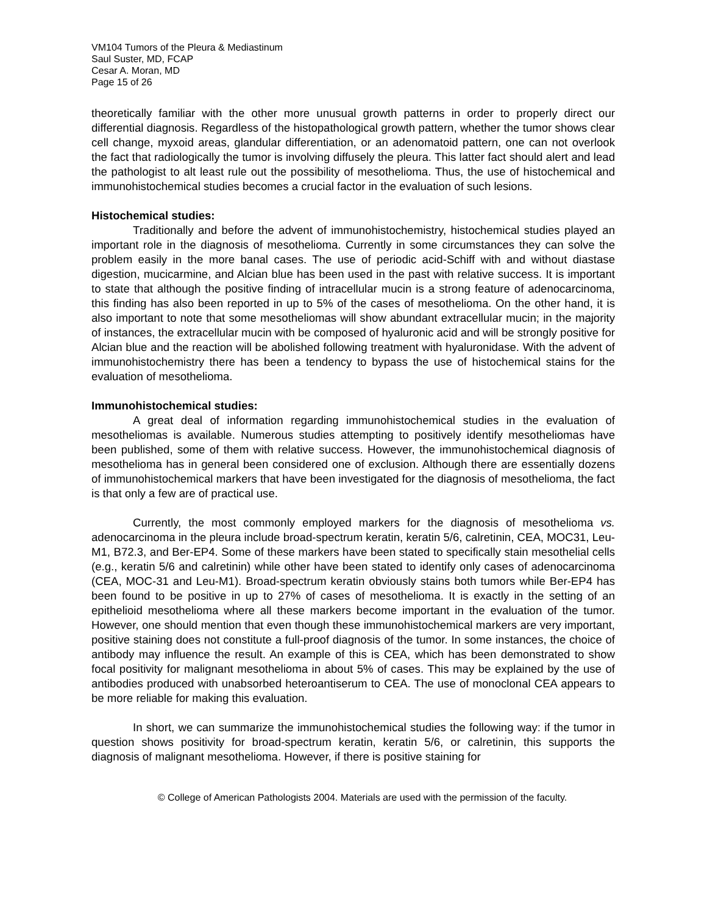VM104 Tumors of the Pleura & Mediastinum
Saul Suster, MD, FCAP
Cesar A. Moran, MD
Page 15 of 26
theoretically familiar with the other more unusual growth patterns in order to properly direct our differential diagnosis. Regardless of the histopathological growth pattern, whether the tumor shows clear cell change, myxoid areas, glandular differentiation, or an adenomatoid pattern, one can not overlook the fact that radiologically the tumor is involving diffusely the pleura. This latter fact should alert and lead the pathologist to alt least rule out the possibility of mesothelioma. Thus, the use of histochemical and immunohistochemical studies becomes a crucial factor in the evaluation of such lesions.
Histochemical studies:
Traditionally and before the advent of immunohistochemistry, histochemical studies played an important role in the diagnosis of mesothelioma. Currently in some circumstances they can solve the problem easily in the more banal cases. The use of periodic acid-Schiff with and without diastase digestion, mucicarmine, and Alcian blue has been used in the past with relative success. It is important to state that although the positive finding of intracellular mucin is a strong feature of adenocarcinoma, this finding has also been reported in up to 5% of the cases of mesothelioma. On the other hand, it is also important to note that some mesotheliomas will show abundant extracellular mucin; in the majority of instances, the extracellular mucin with be composed of hyaluronic acid and will be strongly positive for Alcian blue and the reaction will be abolished following treatment with hyaluronidase. With the advent of immunohistochemistry there has been a tendency to bypass the use of histochemical stains for the evaluation of mesothelioma.
Immunohistochemical studies:
A great deal of information regarding immunohistochemical studies in the evaluation of mesotheliomas is available. Numerous studies attempting to positively identify mesotheliomas have been published, some of them with relative success. However, the immunohistochemical diagnosis of mesothelioma has in general been considered one of exclusion. Although there are essentially dozens of immunohistochemical markers that have been investigated for the diagnosis of mesothelioma, the fact is that only a few are of practical use.
Currently, the most commonly employed markers for the diagnosis of mesothelioma vs. adenocarcinoma in the pleura include broad-spectrum keratin, keratin 5/6, calretinin, CEA, MOC31, Leu-M1, B72.3, and Ber-EP4. Some of these markers have been stated to specifically stain mesothelial cells (e.g., keratin 5/6 and calretinin) while other have been stated to identify only cases of adenocarcinoma (CEA, MOC-31 and Leu-M1). Broad-spectrum keratin obviously stains both tumors while Ber-EP4 has been found to be positive in up to 27% of cases of mesothelioma. It is exactly in the setting of an epithelioid mesothelioma where all these markers become important in the evaluation of the tumor. However, one should mention that even though these immunohistochemical markers are very important, positive staining does not constitute a full-proof diagnosis of the tumor. In some instances, the choice of antibody may influence the result. An example of this is CEA, which has been demonstrated to show focal positivity for malignant mesothelioma in about 5% of cases. This may be explained by the use of antibodies produced with unabsorbed heteroantiserum to CEA. The use of monoclonal CEA appears to be more reliable for making this evaluation.
In short, we can summarize the immunohistochemical studies the following way: if the tumor in question shows positivity for broad-spectrum keratin, keratin 5/6, or calretinin, this supports the diagnosis of malignant mesothelioma. However, if there is positive staining for
© College of American Pathologists 2004. Materials are used with the permission of the faculty.